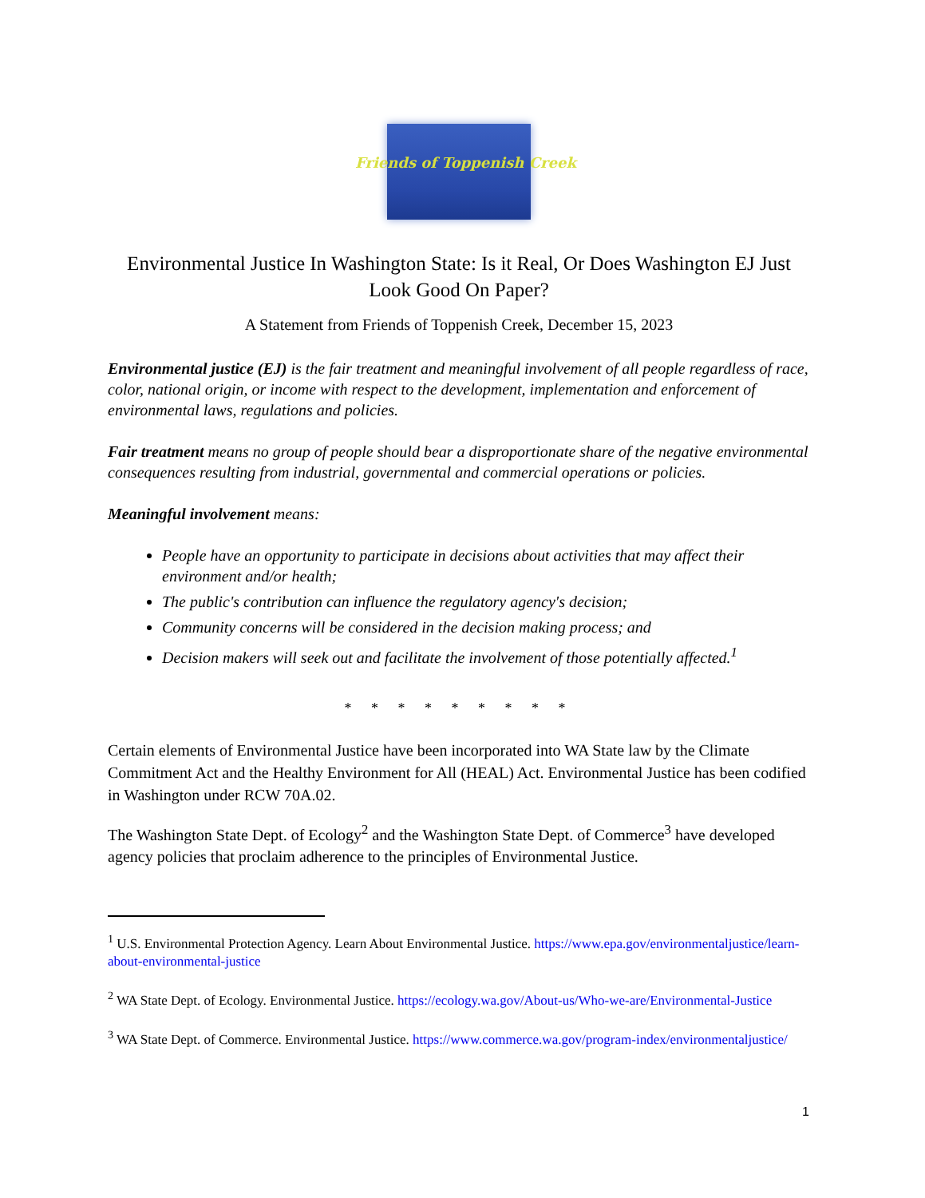Friends of Toppenish Creek
Environmental Justice In Washington State: Is it Real, Or Does Washington EJ Just Look Good On Paper?
A Statement from Friends of Toppenish Creek, December 15, 2023
Environmental justice (EJ) is the fair treatment and meaningful involvement of all people regardless of race, color, national origin, or income with respect to the development, implementation and enforcement of environmental laws, regulations and policies.
Fair treatment means no group of people should bear a disproportionate share of the negative environmental consequences resulting from industrial, governmental and commercial operations or policies.
Meaningful involvement means:
People have an opportunity to participate in decisions about activities that may affect their environment and/or health;
The public's contribution can influence the regulatory agency's decision;
Community concerns will be considered in the decision making process; and
Decision makers will seek out and facilitate the involvement of those potentially affected.<sup>1</sup>
* * * * * * * * *
Certain elements of Environmental Justice have been incorporated into WA State law by the Climate Commitment Act and the Healthy Environment for All (HEAL) Act. Environmental Justice has been codified in Washington under RCW 70A.02.
The Washington State Dept. of Ecology<sup>2</sup> and the Washington State Dept. of Commerce<sup>3</sup> have developed agency policies that proclaim adherence to the principles of Environmental Justice.
<sup>1</sup> U.S. Environmental Protection Agency. Learn About Environmental Justice. https://www.epa.gov/environmentaljustice/learn-about-environmental-justice
<sup>2</sup> WA State Dept. of Ecology. Environmental Justice. https://ecology.wa.gov/About-us/Who-we-are/Environmental-Justice
<sup>3</sup> WA State Dept. of Commerce. Environmental Justice. https://www.commerce.wa.gov/program-index/environmentaljustice/
1